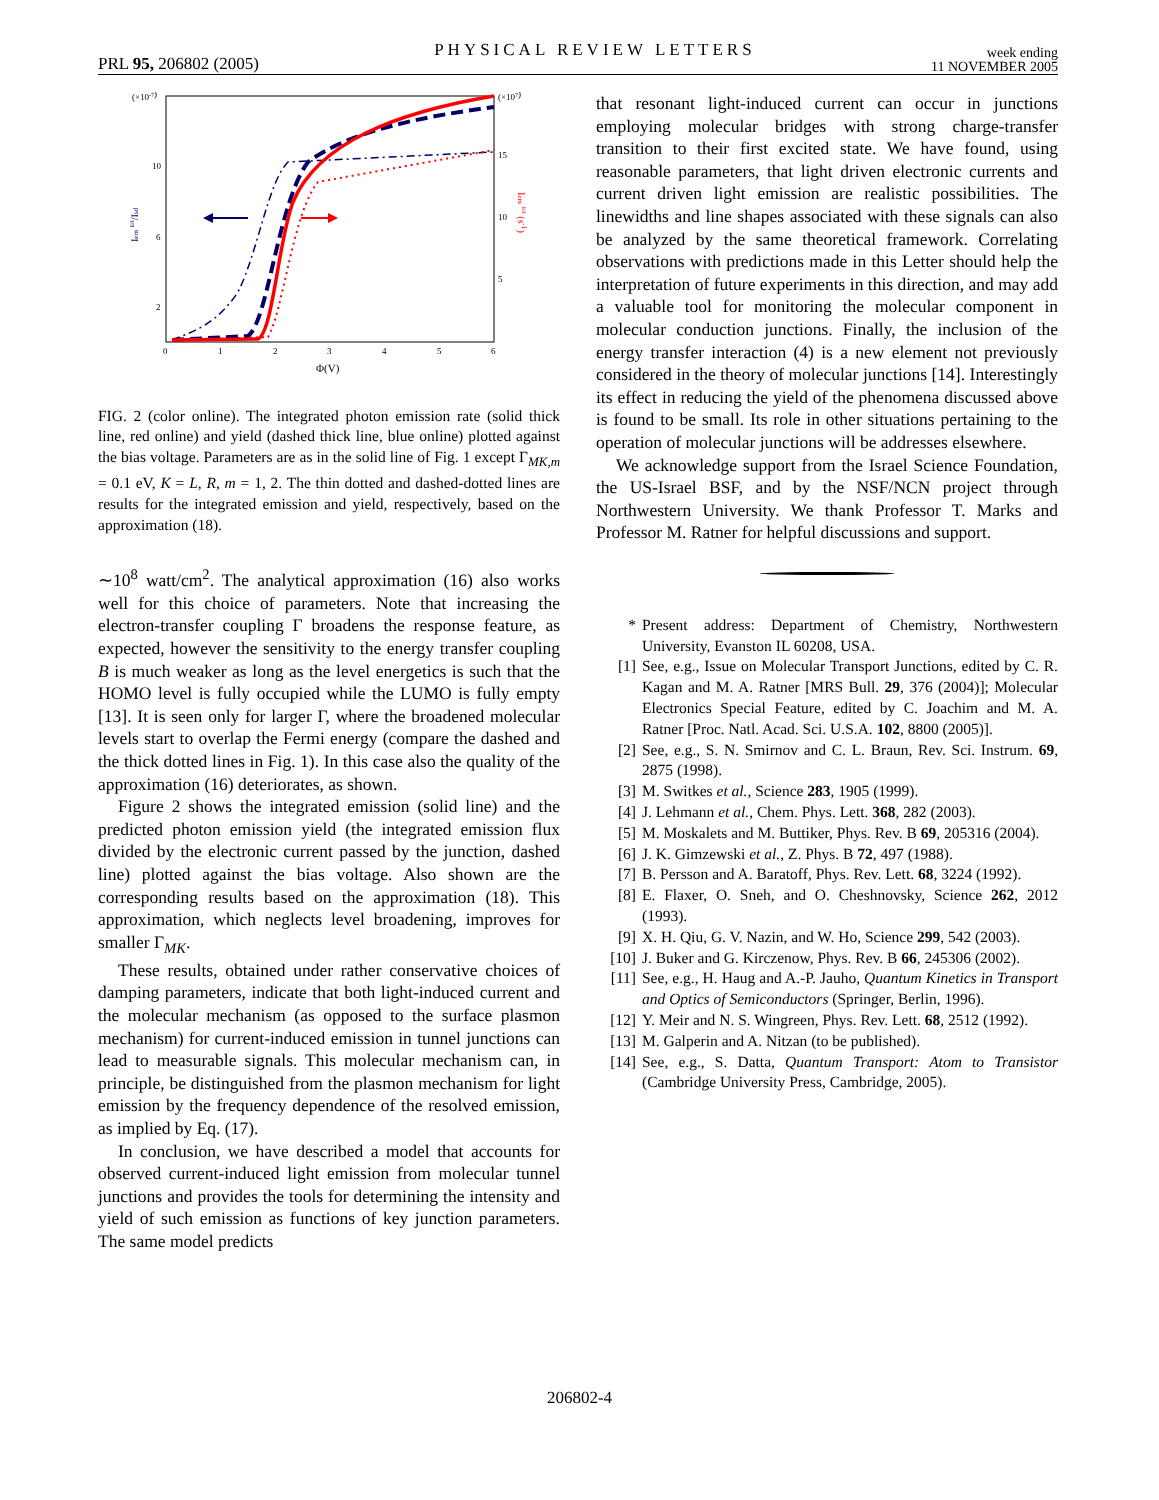PRL 95, 206802 (2005) PHYSICAL REVIEW LETTERS week ending
11 NOVEMBER 2005
(×10-7)
(×107)
10
6
2
15
10
5
0
1
2
3
4
5
6
Φ(V)
Iem tot/Isd
Iem tot (s-1)
FIG. 2 (color online). The integrated photon emission rate (solid thick line, red online) and yield (dashed thick line, blue online) plotted against the bias voltage. Parameters are as in the solid line of Fig. 1 except Γ<sub>MK,m</sub> = 0.1 eV, K = L, R, m = 1, 2. The thin dotted and dashed-dotted lines are results for the integrated emission and yield, respectively, based on the approximation (18).
∼10<sup>8</sup> watt/cm<sup>2</sup>. The analytical approximation (16) also works well for this choice of parameters. Note that increasing the electron-transfer coupling Γ broadens the response feature, as expected, however the sensitivity to the energy transfer coupling B is much weaker as long as the level energetics is such that the HOMO level is fully occupied while the LUMO is fully empty [13]. It is seen only for larger Γ, where the broadened molecular levels start to overlap the Fermi energy (compare the dashed and the thick dotted lines in Fig. 1). In this case also the quality of the approximation (16) deteriorates, as shown.
Figure 2 shows the integrated emission (solid line) and the predicted photon emission yield (the integrated emission flux divided by the electronic current passed by the junction, dashed line) plotted against the bias voltage. Also shown are the corresponding results based on the approximation (18). This approximation, which neglects level broadening, improves for smaller Γ<sub>MK</sub>.
These results, obtained under rather conservative choices of damping parameters, indicate that both light-induced current and the molecular mechanism (as opposed to the surface plasmon mechanism) for current-induced emission in tunnel junctions can lead to measurable signals. This molecular mechanism can, in principle, be distinguished from the plasmon mechanism for light emission by the frequency dependence of the resolved emission, as implied by Eq. (17).
In conclusion, we have described a model that accounts for observed current-induced light emission from molecular tunnel junctions and provides the tools for determining the intensity and yield of such emission as functions of key junction parameters. The same model predicts
that resonant light-induced current can occur in junctions employing molecular bridges with strong charge-transfer transition to their first excited state. We have found, using reasonable parameters, that light driven electronic currents and current driven light emission are realistic possibilities. The linewidths and line shapes associated with these signals can also be analyzed by the same theoretical framework. Correlating observations with predictions made in this Letter should help the interpretation of future experiments in this direction, and may add a valuable tool for monitoring the molecular component in molecular conduction junctions. Finally, the inclusion of the energy transfer interaction (4) is a new element not previously considered in the theory of molecular junctions [14]. Interestingly its effect in reducing the yield of the phenomena discussed above is found to be small. Its role in other situations pertaining to the operation of molecular junctions will be addresses elsewhere.
We acknowledge support from the Israel Science Foundation, the US-Israel BSF, and by the NSF/NCN project through Northwestern University. We thank Professor T. Marks and Professor M. Ratner for helpful discussions and support.
* Present address: Department of Chemistry, Northwestern University, Evanston IL 60208, USA.
[1] See, e.g., Issue on Molecular Transport Junctions, edited by C. R. Kagan and M. A. Ratner [MRS Bull. 29, 376 (2004)]; Molecular Electronics Special Feature, edited by C. Joachim and M. A. Ratner [Proc. Natl. Acad. Sci. U.S.A. 102, 8800 (2005)].
[2] See, e.g., S. N. Smirnov and C. L. Braun, Rev. Sci. Instrum. 69, 2875 (1998).
[3] M. Switkes et al., Science 283, 1905 (1999).
[4] J. Lehmann et al., Chem. Phys. Lett. 368, 282 (2003).
[5] M. Moskalets and M. Buttiker, Phys. Rev. B 69, 205316 (2004).
[6] J. K. Gimzewski et al., Z. Phys. B 72, 497 (1988).
[7] B. Persson and A. Baratoff, Phys. Rev. Lett. 68, 3224 (1992).
[8] E. Flaxer, O. Sneh, and O. Cheshnovsky, Science 262, 2012 (1993).
[9] X. H. Qiu, G. V. Nazin, and W. Ho, Science 299, 542 (2003).
[10] J. Buker and G. Kirczenow, Phys. Rev. B 66, 245306 (2002).
[11] See, e.g., H. Haug and A.-P. Jauho, Quantum Kinetics in Transport and Optics of Semiconductors (Springer, Berlin, 1996).
[12] Y. Meir and N. S. Wingreen, Phys. Rev. Lett. 68, 2512 (1992).
[13] M. Galperin and A. Nitzan (to be published).
[14] See, e.g., S. Datta, Quantum Transport: Atom to Transistor (Cambridge University Press, Cambridge, 2005).
206802-4